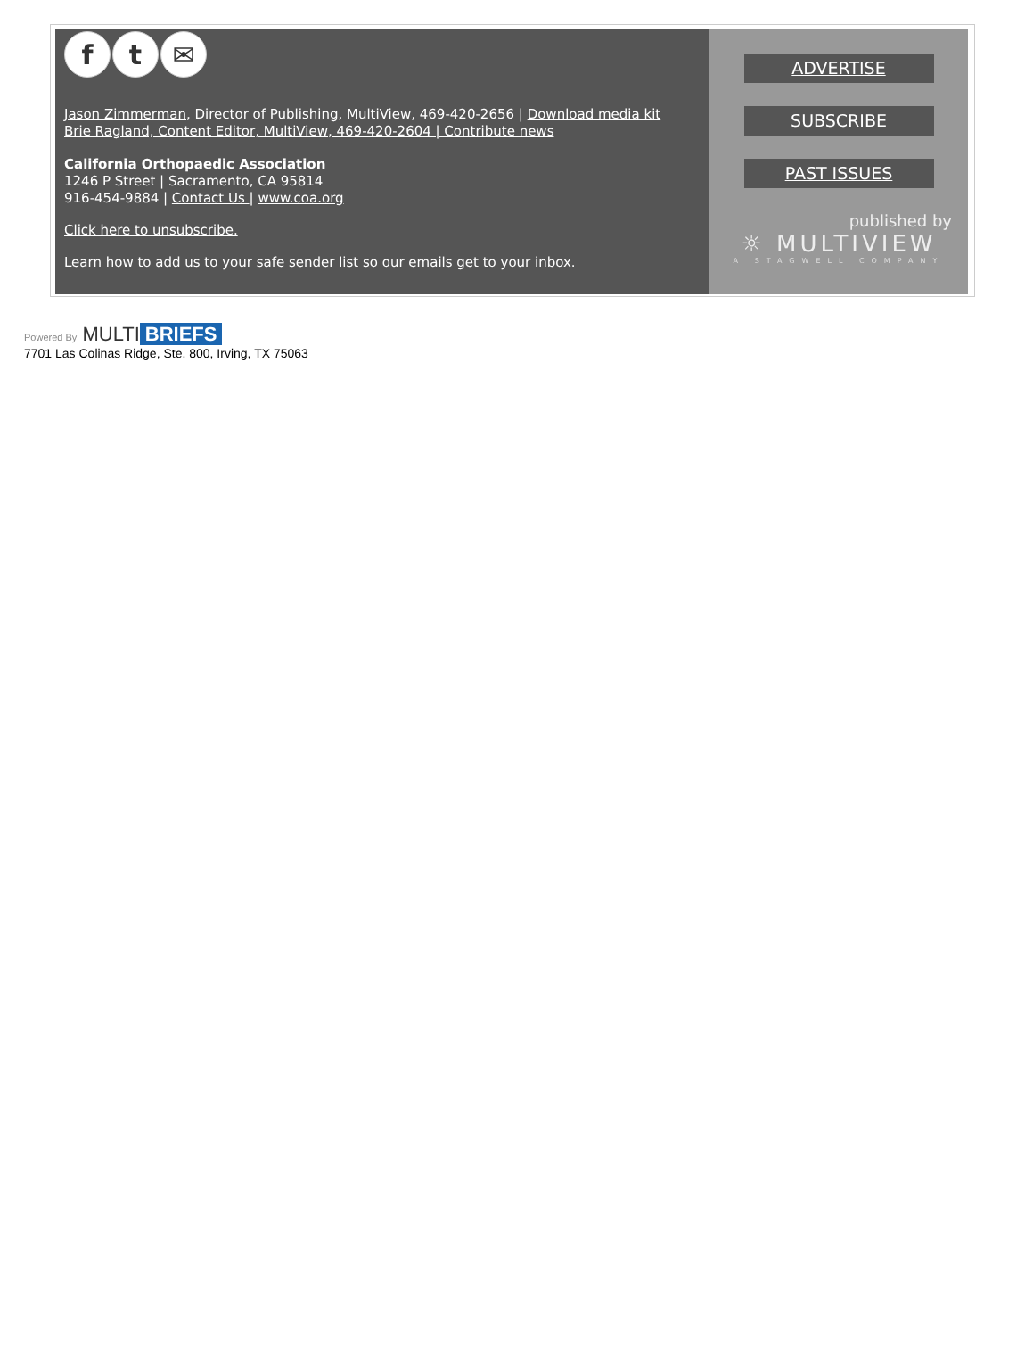f t ✉
Jason Zimmerman, Director of Publishing, MultiView, 469-420-2656 | Download media kit
Brie Ragland, Content Editor, MultiView, 469-420-2604 | Contribute news
California Orthopaedic Association
1246 P Street | Sacramento, CA 95814
916-454-9884 | Contact Us | www.coa.org
Click here to unsubscribe.
Learn how to add us to your safe sender list so our emails get to your inbox.
ADVERTISE
SUBSCRIBE
PAST ISSUES
published by
☼ MULTIVIEW
A STAGWELL COMPANY
Powered By MULTI BRIEFS
7701 Las Colinas Ridge, Ste. 800, Irving, TX 75063